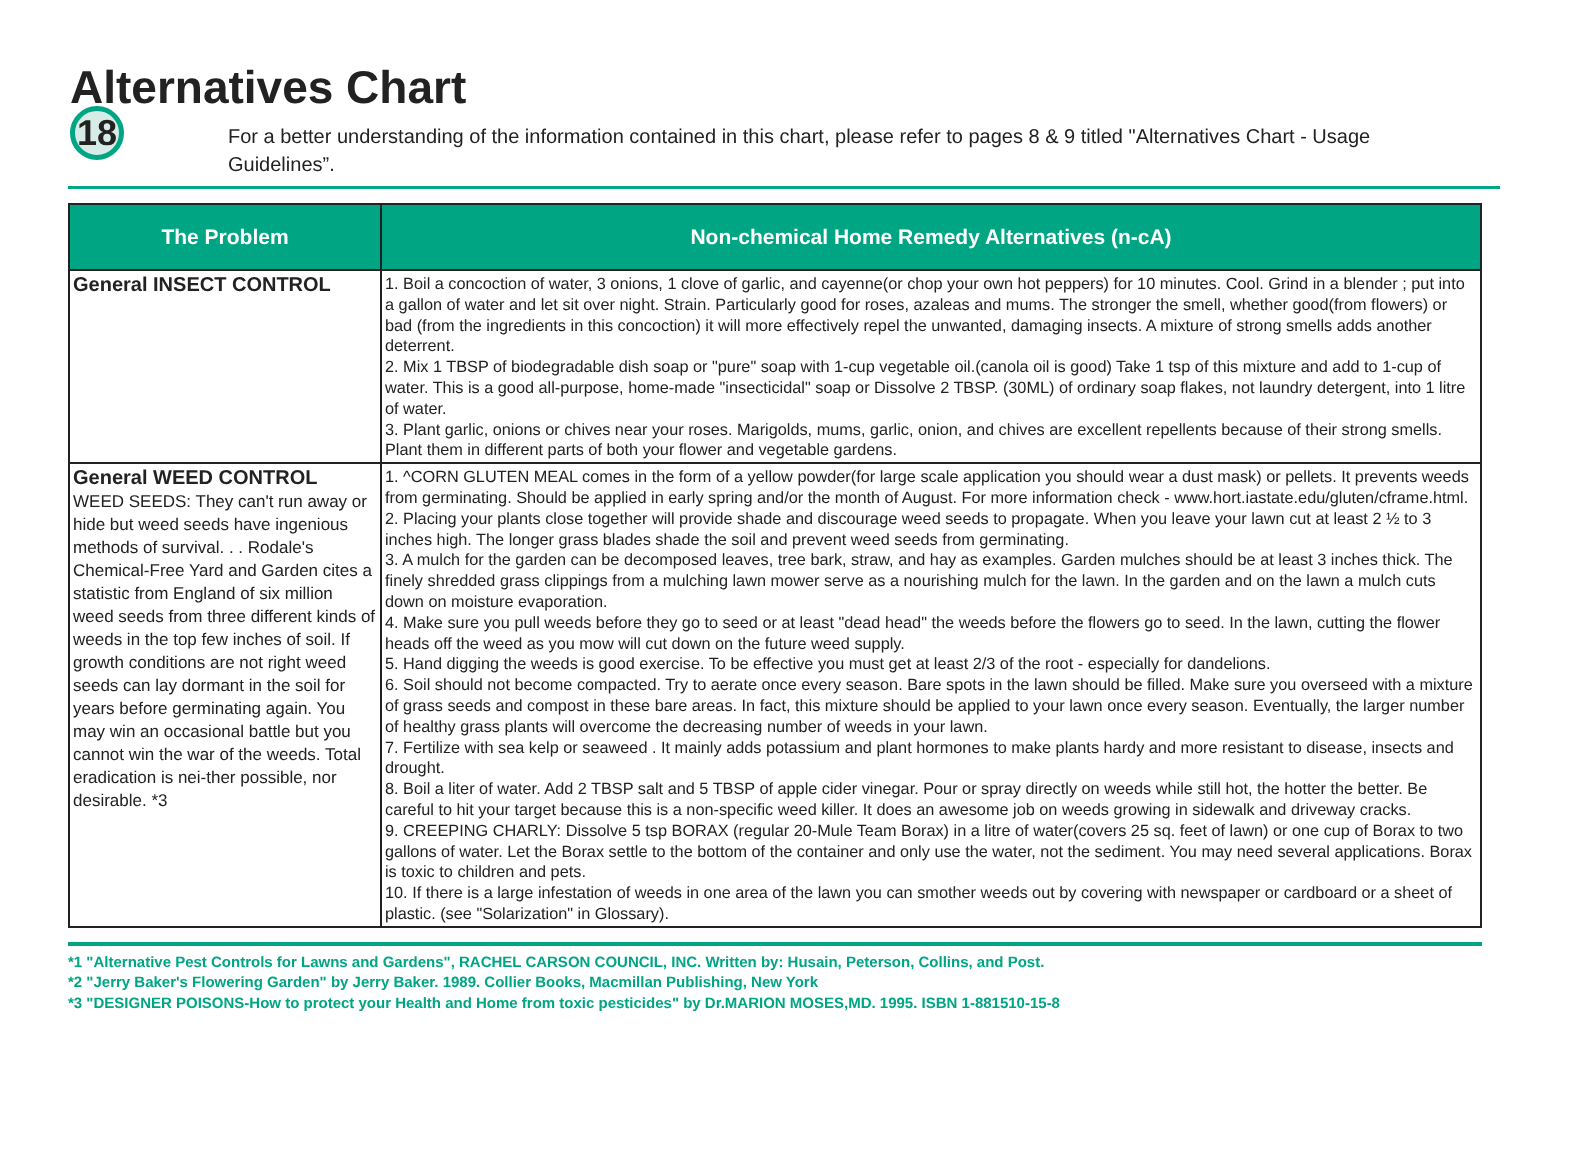Alternatives Chart
18
For a better understanding of the information contained in this chart, please refer to pages 8 & 9 titled "Alternatives Chart - Usage Guidelines”.
| The Problem | Non-chemical Home Remedy Alternatives (n-cA) |
| --- | --- |
| General INSECT CONTROL | 1. Boil a concoction of water, 3 onions, 1 clove of garlic, and cayenne(or chop your own hot peppers) for 10 minutes. Cool. Grind in a blender ; put into a gallon of water and let sit over night. Strain. Particularly good for roses, azaleas and mums. The stronger the smell, whether good(from flowers) or bad (from the ingredients in this concoction) it will more effectively repel the unwanted, damaging insects. A mixture of strong smells adds another deterrent. 2. Mix 1 TBSP of biodegradable dish soap or "pure" soap with 1-cup vegetable oil.(canola oil is good) Take 1 tsp of this mixture and add to 1-cup of water. This is a good all-purpose, home-made "insecticidal" soap or Dissolve 2 TBSP. (30ML) of ordinary soap flakes, not laundry detergent, into 1 litre of water. 3. Plant garlic, onions or chives near your roses. Marigolds, mums, garlic, onion, and chives are excellent repellents because of their strong smells. Plant them in different parts of both your flower and vegetable gardens. |
| General WEED CONTROL WEED SEEDS: They can't run away or hide but weed seeds have ingenious methods of survival. . . Rodale's Chemical-Free Yard and Garden cites a statistic from England of six million weed seeds from three different kinds of weeds in the top few inches of soil. If growth conditions are not right weed seeds can lay dormant in the soil for years before germinating again. You may win an occasional battle but you cannot win the war of the weeds. Total eradication is nei-ther possible, nor desirable. *3 | 1. ^CORN GLUTEN MEAL comes in the form of a yellow powder(for large scale application you should wear a dust mask) or pellets. It prevents weeds from germinating. Should be applied in early spring and/or the month of August. For more information check - www.hort.iastate.edu/gluten/cframe.html. 2. Placing your plants close together will provide shade and discourage weed seeds to propagate. When you leave your lawn cut at least 2 ½ to 3 inches high. The longer grass blades shade the soil and prevent weed seeds from germinating. 3. A mulch for the garden can be decomposed leaves, tree bark, straw, and hay as examples. Garden mulches should be at least 3 inches thick. The finely shredded grass clippings from a mulching lawn mower serve as a nourishing mulch for the lawn. In the garden and on the lawn a mulch cuts down on moisture evaporation. 4. Make sure you pull weeds before they go to seed or at least "dead head" the weeds before the flowers go to seed. In the lawn, cutting the flower heads off the weed as you mow will cut down on the future weed supply. 5. Hand digging the weeds is good exercise. To be effective you must get at least 2/3 of the root - especially for dandelions. 6. Soil should not become compacted. Try to aerate once every season. Bare spots in the lawn should be filled. Make sure you overseed with a mixture of grass seeds and compost in these bare areas. In fact, this mixture should be applied to your lawn once every season. Eventually, the larger number of healthy grass plants will overcome the decreasing number of weeds in your lawn. 7. Fertilize with sea kelp or seaweed . It mainly adds potassium and plant hormones to make plants hardy and more resistant to disease, insects and drought. 8. Boil a liter of water. Add 2 TBSP salt and 5 TBSP of apple cider vinegar. Pour or spray directly on weeds while still hot, the hotter the better. Be careful to hit your target because this is a non-specific weed killer. It does an awesome job on weeds growing in sidewalk and driveway cracks. 9. CREEPING CHARLY: Dissolve 5 tsp BORAX (regular 20-Mule Team Borax) in a litre of water(covers 25 sq. feet of lawn) or one cup of Borax to two gallons of water. Let the Borax settle to the bottom of the container and only use the water, not the sediment. You may need several applications. Borax is toxic to children and pets. 10. If there is a large infestation of weeds in one area of the lawn you can smother weeds out by covering with newspaper or cardboard or a sheet of plastic. (see "Solarization" in Glossary). |
*1 "Alternative Pest Controls for Lawns and Gardens", RACHEL CARSON COUNCIL, INC. Written by: Husain, Peterson, Collins, and Post.
*2 "Jerry Baker's Flowering Garden" by Jerry Baker. 1989. Collier Books, Macmillan Publishing, New York
*3 "DESIGNER POISONS-How to protect your Health and Home from toxic pesticides" by Dr.MARION MOSES,MD. 1995. ISBN 1-881510-15-8